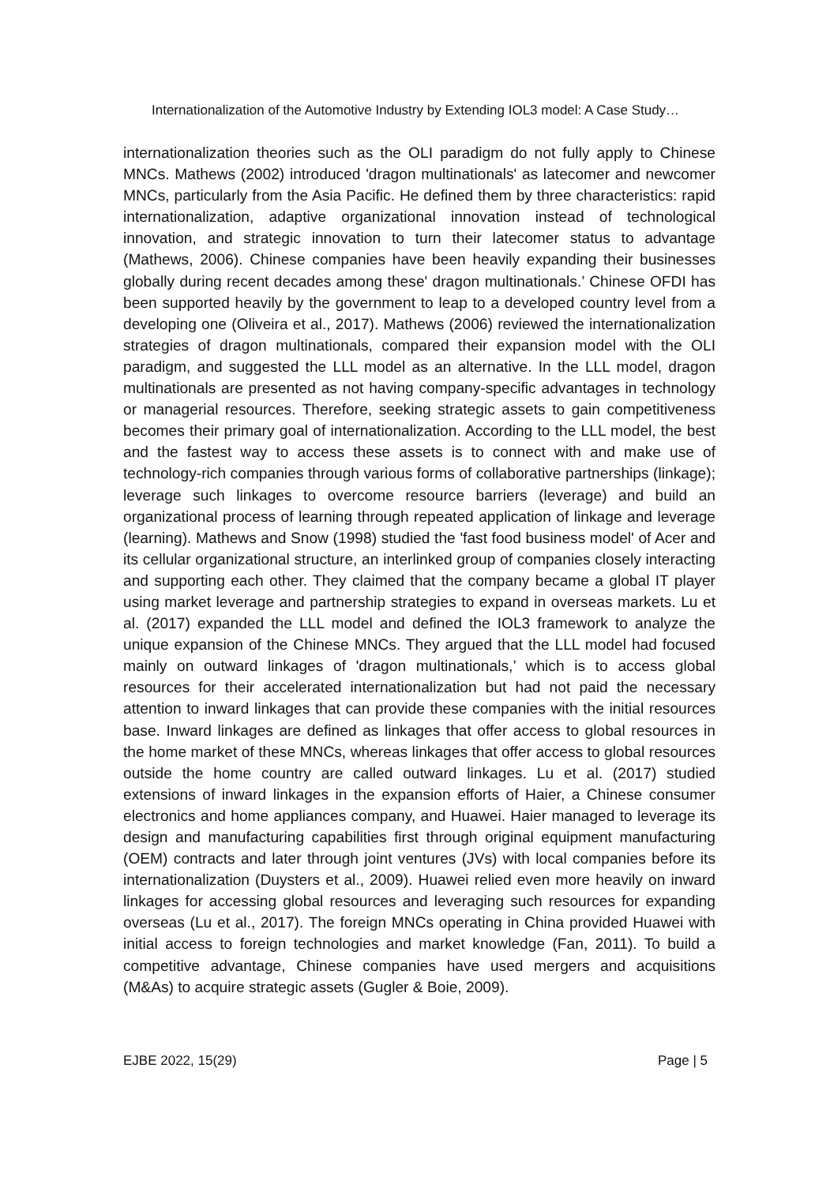Internationalization of the Automotive Industry by Extending IOL3 model: A Case Study…
internationalization theories such as the OLI paradigm do not fully apply to Chinese MNCs. Mathews (2002) introduced 'dragon multinationals' as latecomer and newcomer MNCs, particularly from the Asia Pacific. He defined them by three characteristics: rapid internationalization, adaptive organizational innovation instead of technological innovation, and strategic innovation to turn their latecomer status to advantage (Mathews, 2006). Chinese companies have been heavily expanding their businesses globally during recent decades among these' dragon multinationals.’ Chinese OFDI has been supported heavily by the government to leap to a developed country level from a developing one (Oliveira et al., 2017). Mathews (2006) reviewed the internationalization strategies of dragon multinationals, compared their expansion model with the OLI paradigm, and suggested the LLL model as an alternative. In the LLL model, dragon multinationals are presented as not having company-specific advantages in technology or managerial resources. Therefore, seeking strategic assets to gain competitiveness becomes their primary goal of internationalization. According to the LLL model, the best and the fastest way to access these assets is to connect with and make use of technology-rich companies through various forms of collaborative partnerships (linkage); leverage such linkages to overcome resource barriers (leverage) and build an organizational process of learning through repeated application of linkage and leverage (learning). Mathews and Snow (1998) studied the 'fast food business model' of Acer and its cellular organizational structure, an interlinked group of companies closely interacting and supporting each other. They claimed that the company became a global IT player using market leverage and partnership strategies to expand in overseas markets. Lu et al. (2017) expanded the LLL model and defined the IOL3 framework to analyze the unique expansion of the Chinese MNCs. They argued that the LLL model had focused mainly on outward linkages of 'dragon multinationals,’ which is to access global resources for their accelerated internationalization but had not paid the necessary attention to inward linkages that can provide these companies with the initial resources base. Inward linkages are defined as linkages that offer access to global resources in the home market of these MNCs, whereas linkages that offer access to global resources outside the home country are called outward linkages. Lu et al. (2017) studied extensions of inward linkages in the expansion efforts of Haier, a Chinese consumer electronics and home appliances company, and Huawei. Haier managed to leverage its design and manufacturing capabilities first through original equipment manufacturing (OEM) contracts and later through joint ventures (JVs) with local companies before its internationalization (Duysters et al., 2009). Huawei relied even more heavily on inward linkages for accessing global resources and leveraging such resources for expanding overseas (Lu et al., 2017). The foreign MNCs operating in China provided Huawei with initial access to foreign technologies and market knowledge (Fan, 2011). To build a competitive advantage, Chinese companies have used mergers and acquisitions (M&As) to acquire strategic assets (Gugler & Boie, 2009).
EJBE 2022, 15(29) Page | 5